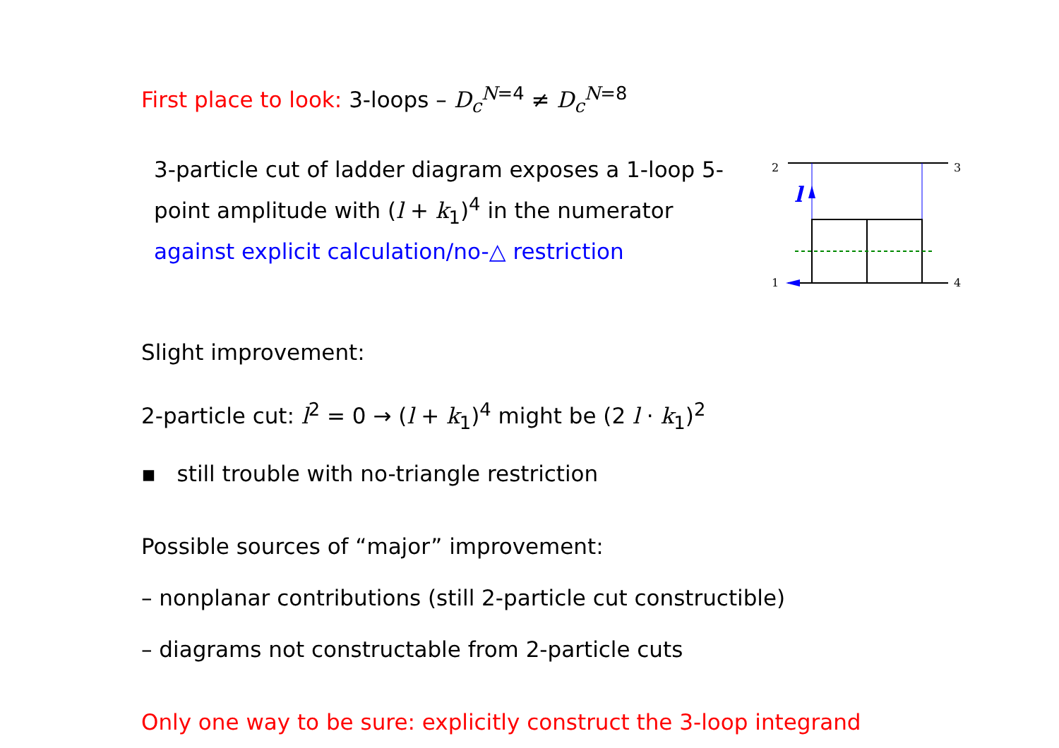First place to look: 3-loops – D<sub>c</sub><sup>N=4</sup> ≠ D<sub>c</sub><sup>N=8</sup>
3-particle cut of ladder diagram exposes a 1-loop 5-point amplitude with (l + k<sub>1</sub>)<sup>4</sup> in the numerator
against explicit calculation/no-△ restriction
2
3
1
4
l
Slight improvement:
2-particle cut: l<sup>2</sup> = 0 → (l + k<sub>1</sub>)<sup>4</sup> might be (2 l · k<sub>1</sub>)<sup>2</sup>
▪ still trouble with no-triangle restriction
Possible sources of “major” improvement:
– nonplanar contributions (still 2-particle cut constructible)
– diagrams not constructable from 2-particle cuts
Only one way to be sure: explicitly construct the 3-loop integrand